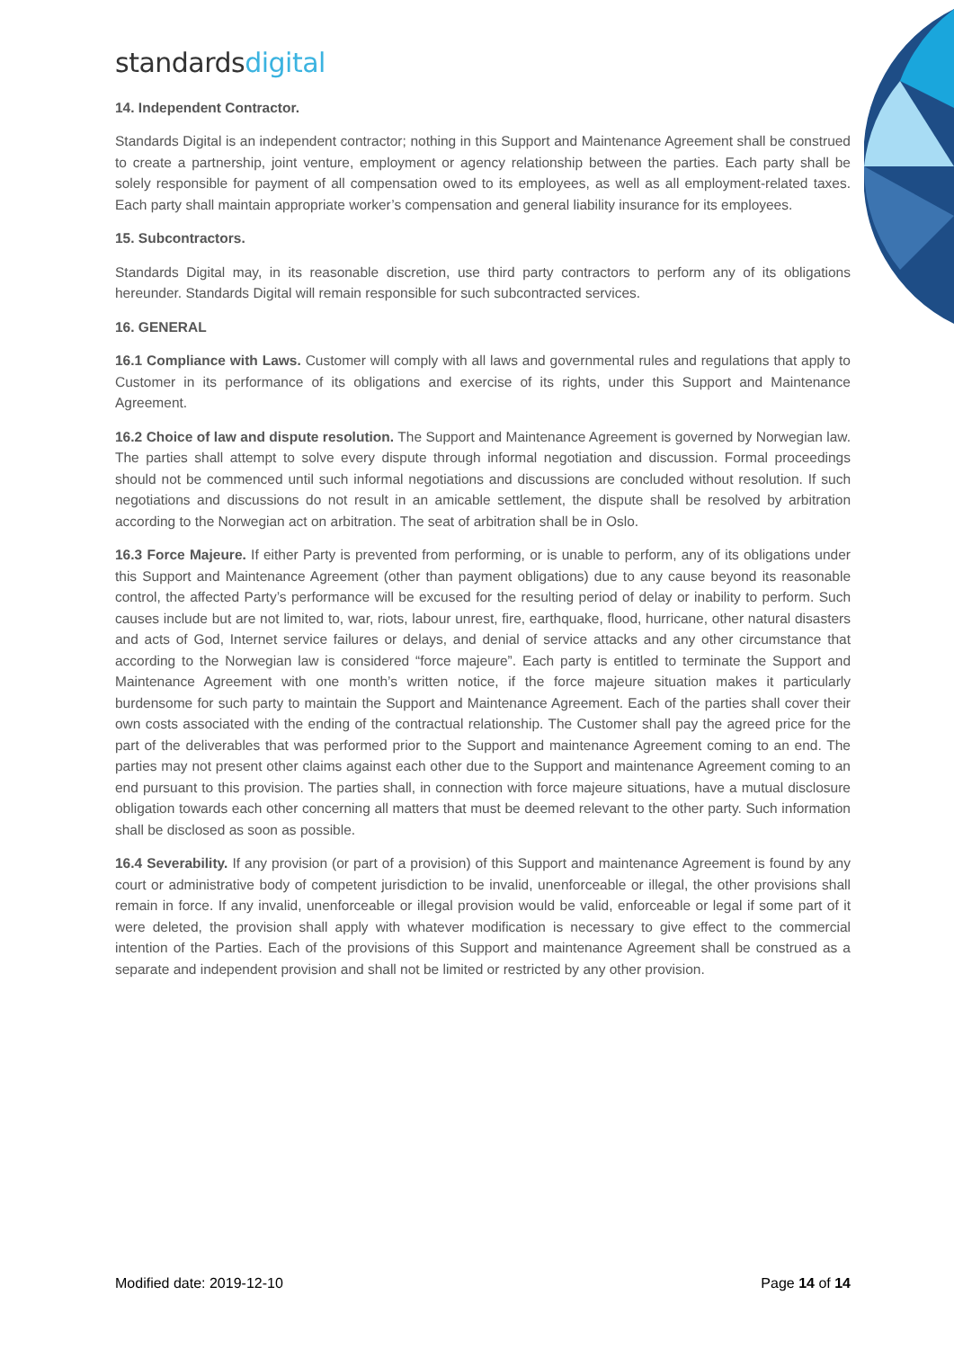standardsdigital
14. Independent Contractor.
Standards Digital is an independent contractor; nothing in this Support and Maintenance Agreement shall be construed to create a partnership, joint venture, employment or agency relationship between the parties. Each party shall be solely responsible for payment of all compensation owed to its employees, as well as all employment-related taxes. Each party shall maintain appropriate worker’s compensation and general liability insurance for its employees.
15. Subcontractors.
Standards Digital may, in its reasonable discretion, use third party contractors to perform any of its obligations hereunder. Standards Digital will remain responsible for such subcontracted services.
16. GENERAL
16.1 Compliance with Laws. Customer will comply with all laws and governmental rules and regulations that apply to Customer in its performance of its obligations and exercise of its rights, under this Support and Maintenance Agreement.
16.2 Choice of law and dispute resolution. The Support and Maintenance Agreement is governed by Norwegian law. The parties shall attempt to solve every dispute through informal negotiation and discussion. Formal proceedings should not be commenced until such informal negotiations and discussions are concluded without resolution. If such negotiations and discussions do not result in an amicable settlement, the dispute shall be resolved by arbitration according to the Norwegian act on arbitration. The seat of arbitration shall be in Oslo.
16.3 Force Majeure. If either Party is prevented from performing, or is unable to perform, any of its obligations under this Support and Maintenance Agreement (other than payment obligations) due to any cause beyond its reasonable control, the affected Party’s performance will be excused for the resulting period of delay or inability to perform. Such causes include but are not limited to, war, riots, labour unrest, fire, earthquake, flood, hurricane, other natural disasters and acts of God, Internet service failures or delays, and denial of service attacks and any other circumstance that according to the Norwegian law is considered “force majeure”. Each party is entitled to terminate the Support and Maintenance Agreement with one month’s written notice, if the force majeure situation makes it particularly burdensome for such party to maintain the Support and Maintenance Agreement. Each of the parties shall cover their own costs associated with the ending of the contractual relationship. The Customer shall pay the agreed price for the part of the deliverables that was performed prior to the Support and maintenance Agreement coming to an end. The parties may not present other claims against each other due to the Support and maintenance Agreement coming to an end pursuant to this provision. The parties shall, in connection with force majeure situations, have a mutual disclosure obligation towards each other concerning all matters that must be deemed relevant to the other party. Such information shall be disclosed as soon as possible.
16.4 Severability. If any provision (or part of a provision) of this Support and maintenance Agreement is found by any court or administrative body of competent jurisdiction to be invalid, unenforceable or illegal, the other provisions shall remain in force. If any invalid, unenforceable or illegal provision would be valid, enforceable or legal if some part of it were deleted, the provision shall apply with whatever modification is necessary to give effect to the commercial intention of the Parties. Each of the provisions of this Support and maintenance Agreement shall be construed as a separate and independent provision and shall not be limited or restricted by any other provision.
Modified date: 2019-12-10 Page 14 of 14